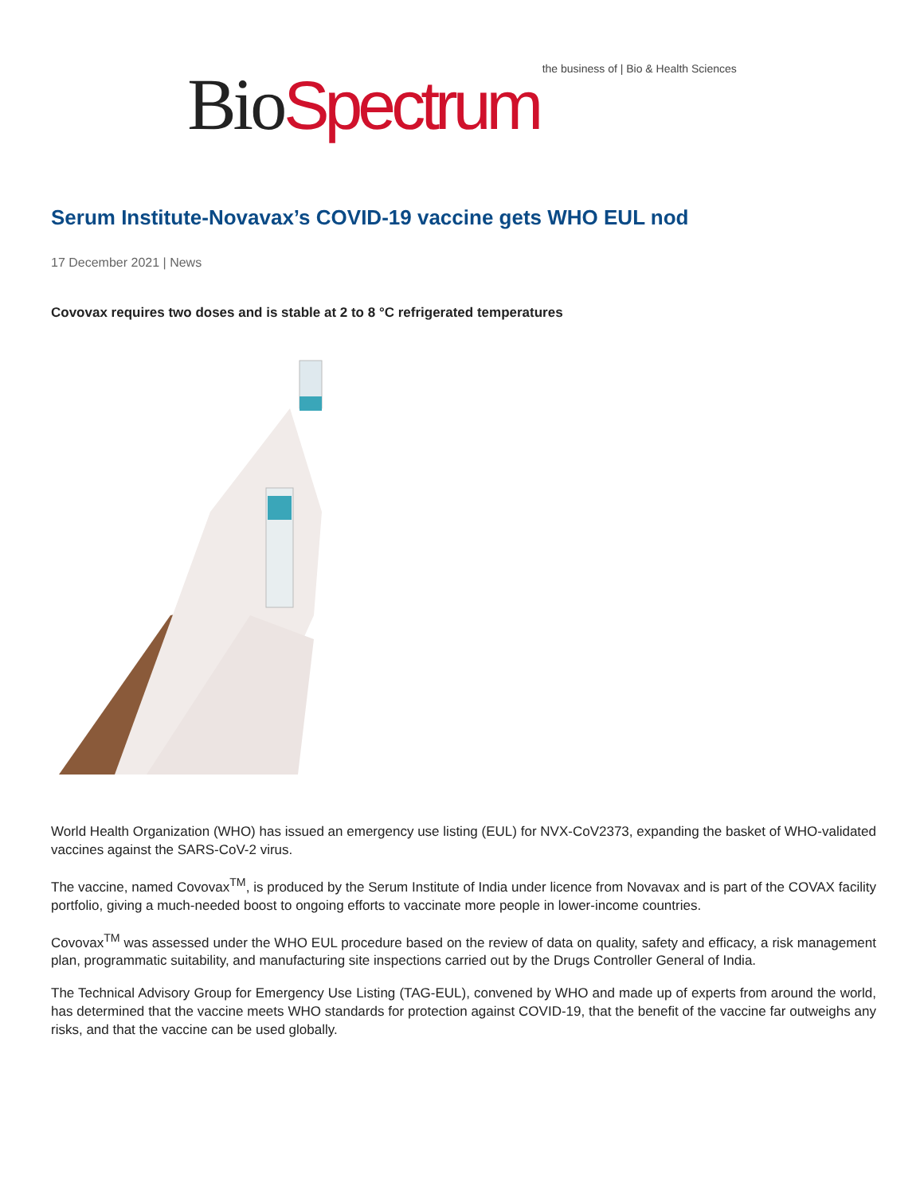Bio Spectrum the business of | Bio & Health Sciences
Serum Institute-Novavax’s COVID-19 vaccine gets WHO EUL nod
17 December 2021 | News
Covovax requires two doses and is stable at 2 to 8 °C refrigerated temperatures
World Health Organization (WHO) has issued an emergency use listing (EUL) for NVX-CoV2373, expanding the basket of WHO-validated vaccines against the SARS-CoV-2 virus.
The vaccine, named Covovax<sup>TM</sup>, is produced by the Serum Institute of India under licence from Novavax and is part of the COVAX facility portfolio, giving a much-needed boost to ongoing efforts to vaccinate more people in lower-income countries.
Covovax<sup>TM</sup> was assessed under the WHO EUL procedure based on the review of data on quality, safety and efficacy, a risk management plan, programmatic suitability, and manufacturing site inspections carried out by the Drugs Controller General of India.
The Technical Advisory Group for Emergency Use Listing (TAG-EUL), convened by WHO and made up of experts from around the world, has determined that the vaccine meets WHO standards for protection against COVID-19, that the benefit of the vaccine far outweighs any risks, and that the vaccine can be used globally.